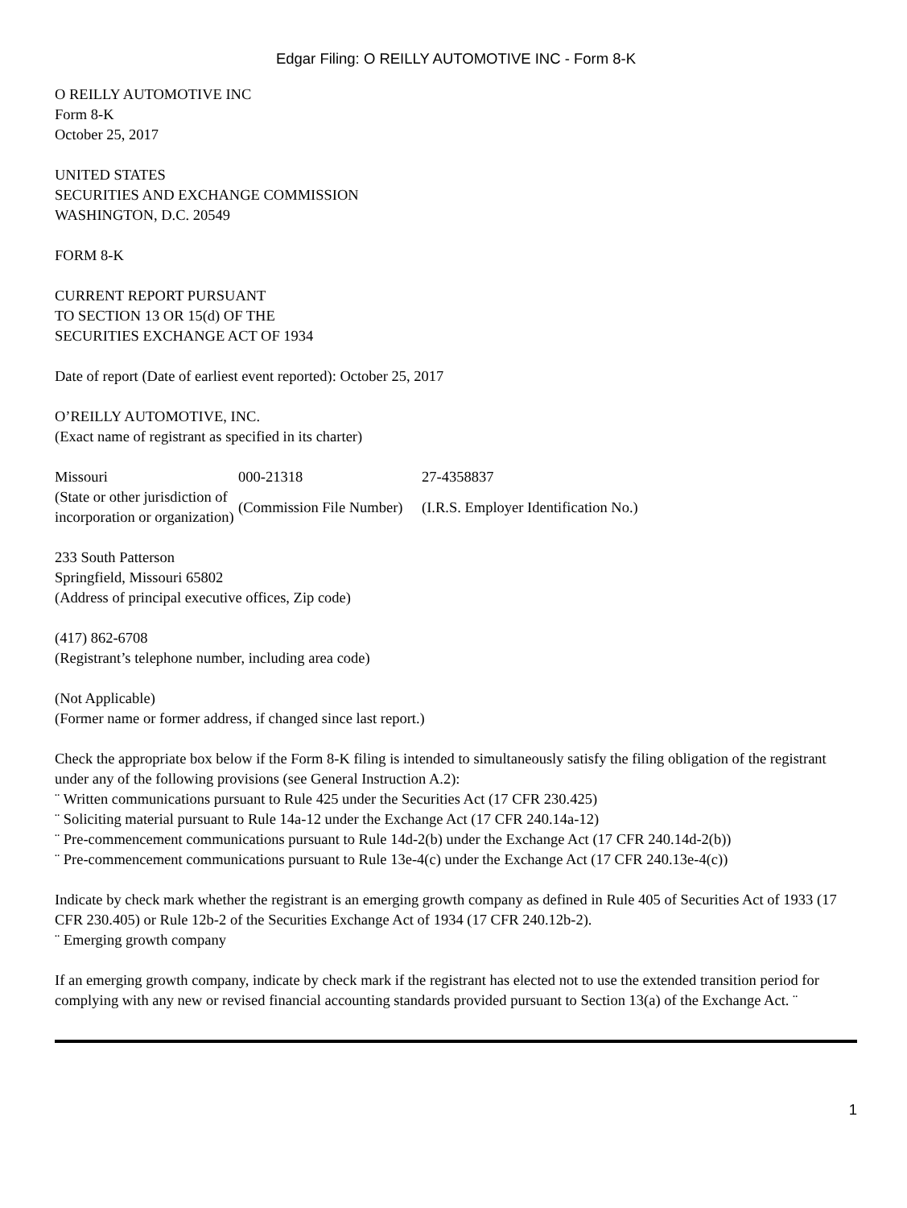Edgar Filing: O REILLY AUTOMOTIVE INC - Form 8-K
O REILLY AUTOMOTIVE INC
Form 8-K
October 25, 2017
UNITED STATES
SECURITIES AND EXCHANGE COMMISSION
WASHINGTON, D.C. 20549
FORM 8-K
CURRENT REPORT PURSUANT
TO SECTION 13 OR 15(d) OF THE
SECURITIES EXCHANGE ACT OF 1934
Date of report (Date of earliest event reported): October 25, 2017
O’REILLY AUTOMOTIVE, INC.
(Exact name of registrant as specified in its charter)
| Missouri | 000-21318 | 27-4358837 |
| (State or other jurisdiction of incorporation or organization) | (Commission File Number) | (I.R.S. Employer Identification No.) |
233 South Patterson
Springfield, Missouri 65802
(Address of principal executive offices, Zip code)
(417) 862-6708
(Registrant’s telephone number, including area code)
(Not Applicable)
(Former name or former address, if changed since last report.)
Check the appropriate box below if the Form 8-K filing is intended to simultaneously satisfy the filing obligation of the registrant under any of the following provisions (see General Instruction A.2):
¨ Written communications pursuant to Rule 425 under the Securities Act (17 CFR 230.425)
¨ Soliciting material pursuant to Rule 14a-12 under the Exchange Act (17 CFR 240.14a-12)
¨ Pre-commencement communications pursuant to Rule 14d-2(b) under the Exchange Act (17 CFR 240.14d-2(b))
¨ Pre-commencement communications pursuant to Rule 13e-4(c) under the Exchange Act (17 CFR 240.13e-4(c))
Indicate by check mark whether the registrant is an emerging growth company as defined in Rule 405 of Securities Act of 1933 (17 CFR 230.405) or Rule 12b-2 of the Securities Exchange Act of 1934 (17 CFR 240.12b-2).
¨ Emerging growth company
If an emerging growth company, indicate by check mark if the registrant has elected not to use the extended transition period for complying with any new or revised financial accounting standards provided pursuant to Section 13(a) of the Exchange Act. ¨
1